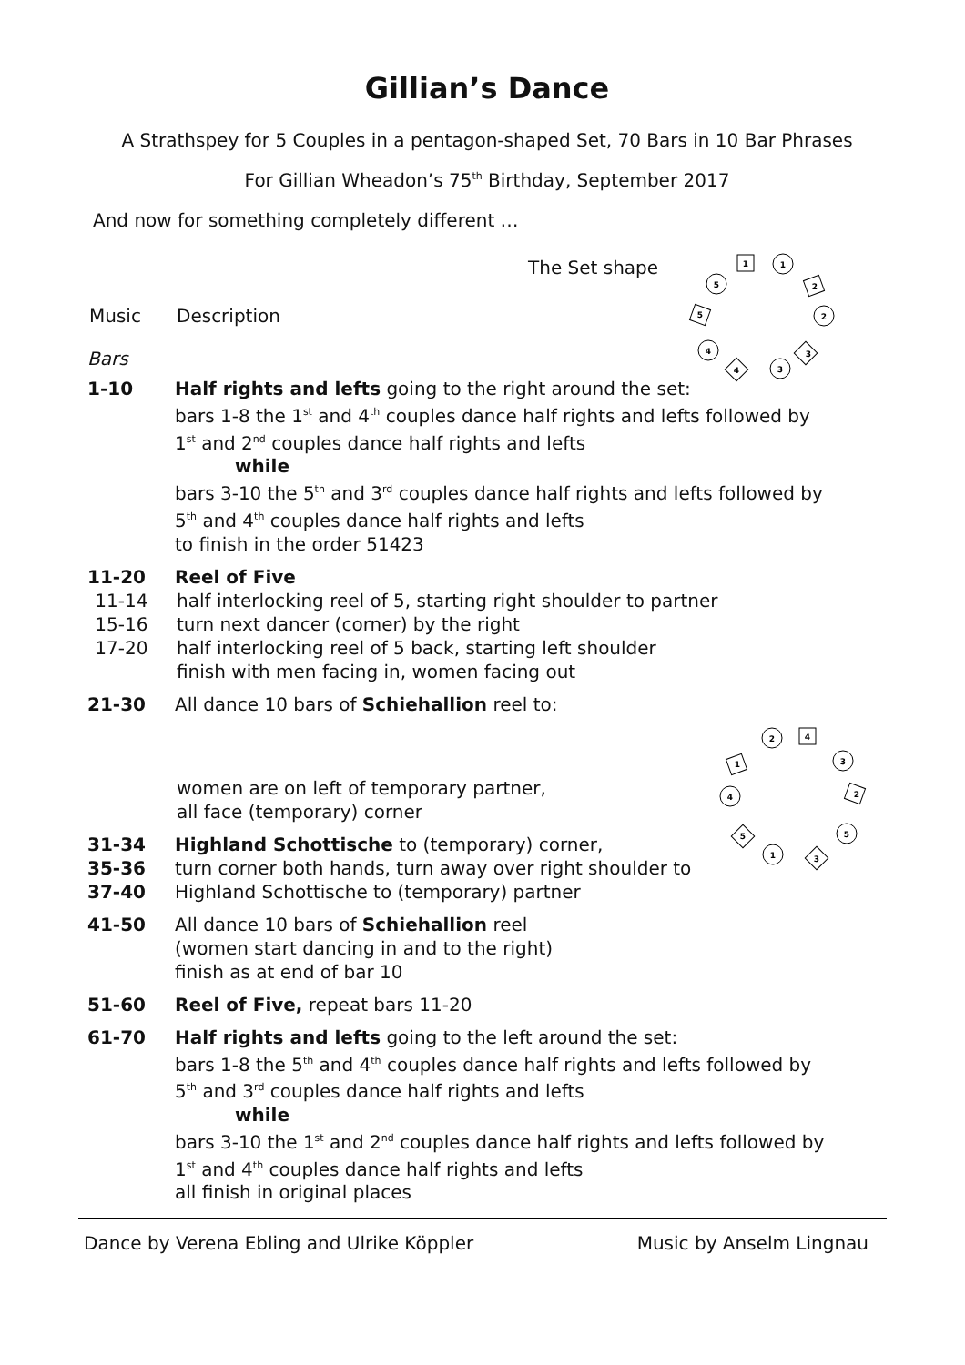Gillian’s Dance
A Strathspey for 5 Couples in a pentagon-shaped Set, 70 Bars in 10 Bar Phrases
For Gillian Wheadon’s 75<sup>th</sup> Birthday, September 2017
And now for something completely different …
The Set shape
1
1
5
2
5
2
4
3
4
3
Music Description
Bars
1-10 Half rights and lefts going to the right around the set:
bars 1-8 the 1<sup>st</sup> and 4<sup>th</sup> couples dance half rights and lefts followed by
1<sup>st</sup> and 2<sup>nd</sup> couples dance half rights and lefts
while
bars 3-10 the 5<sup>th</sup> and 3<sup>rd</sup> couples dance half rights and lefts followed by
5<sup>th</sup> and 4<sup>th</sup> couples dance half rights and lefts
to finish in the order 51423
11-20 Reel of Five
11-14 half interlocking reel of 5, starting right shoulder to partner
15-16 turn next dancer (corner) by the right
17-20 half interlocking reel of 5 back, starting left shoulder
finish with men facing in, women facing out
21-30 All dance 10 bars of Schiehallion reel to:
2
4
1
3
4
2
5
5
1
3
women are on left of temporary partner,
all face (temporary) corner
31-34 Highland Schottische to (temporary) corner,
35-36 turn corner both hands, turn away over right shoulder to
37-40 Highland Schottische to (temporary) partner
41-50 All dance 10 bars of Schiehallion reel
(women start dancing in and to the right)
finish as at end of bar 10
51-60 Reel of Five, repeat bars 11-20
61-70 Half rights and lefts going to the left around the set:
bars 1-8 the 5<sup>th</sup> and 4<sup>th</sup> couples dance half rights and lefts followed by
5<sup>th</sup> and 3<sup>rd</sup> couples dance half rights and lefts
while
bars 3-10 the 1<sup>st</sup> and 2<sup>nd</sup> couples dance half rights and lefts followed by
1<sup>st</sup> and 4<sup>th</sup> couples dance half rights and lefts
all finish in original places
Dance by Verena Ebling and Ulrike Köppler Music by Anselm Lingnau